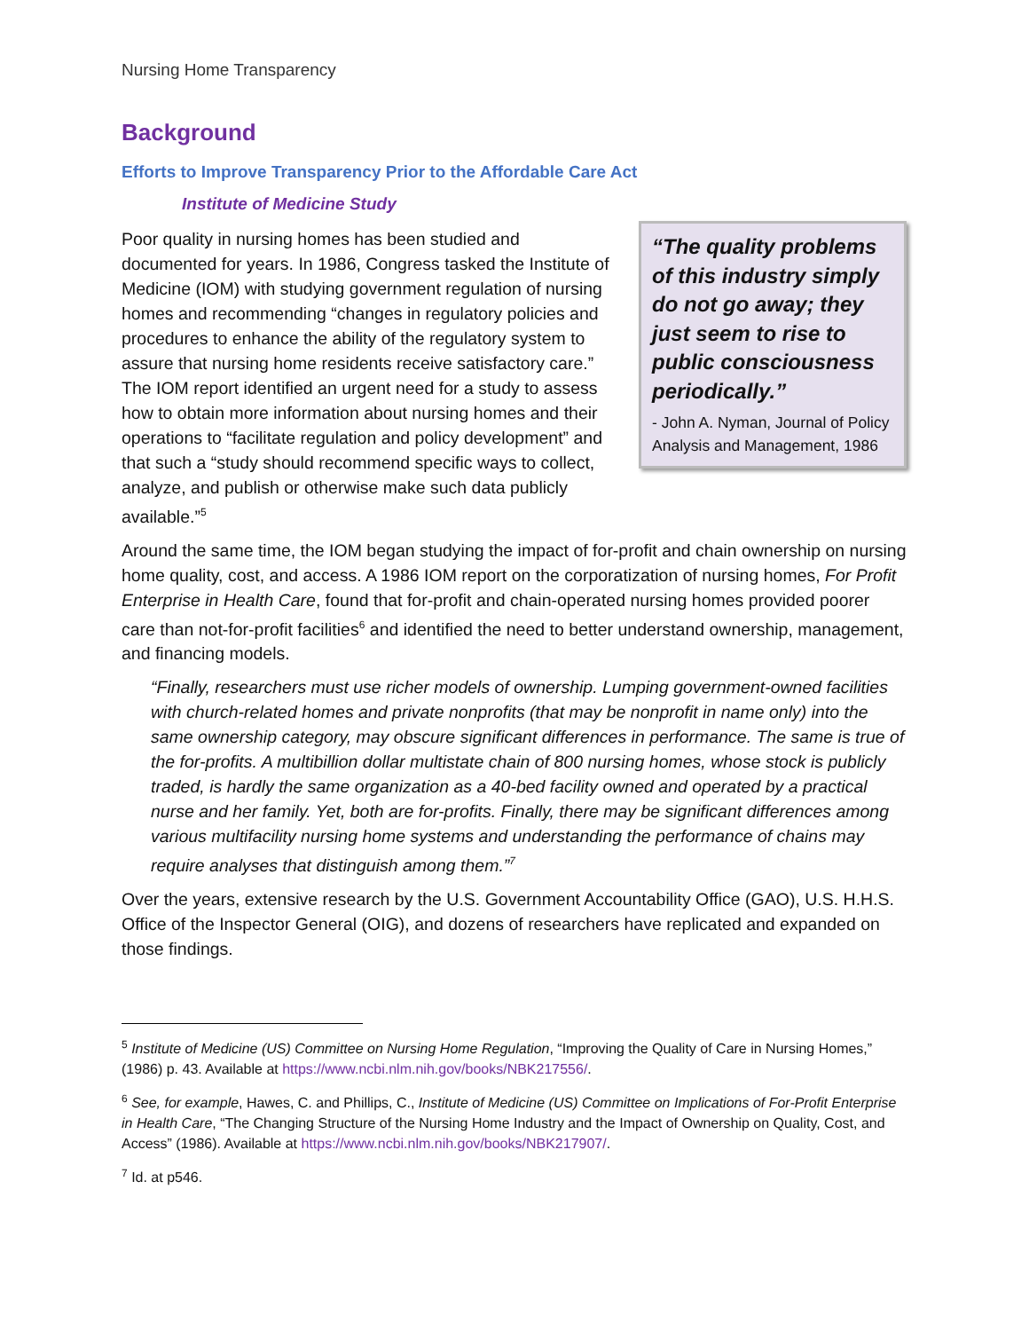Nursing Home Transparency
Background
Efforts to Improve Transparency Prior to the Affordable Care Act
Institute of Medicine Study
Poor quality in nursing homes has been studied and documented for years. In 1986, Congress tasked the Institute of Medicine (IOM) with studying government regulation of nursing homes and recommending “changes in regulatory policies and procedures to enhance the ability of the regulatory system to assure that nursing home residents receive satisfactory care.” The IOM report identified an urgent need for a study to assess how to obtain more information about nursing homes and their operations to “facilitate regulation and policy development” and that such a “study should recommend specific ways to collect, analyze, and publish or otherwise make such data publicly available.”<sup>5</sup>
“The quality problems of this industry simply do not go away; they just seem to rise to public consciousness periodically.”
- John A. Nyman, Journal of Policy Analysis and Management, 1986
Around the same time, the IOM began studying the impact of for-profit and chain ownership on nursing home quality, cost, and access. A 1986 IOM report on the corporatization of nursing homes, For Profit Enterprise in Health Care, found that for-profit and chain-operated nursing homes provided poorer care than not-for-profit facilities<sup>6</sup> and identified the need to better understand ownership, management, and financing models.
“Finally, researchers must use richer models of ownership. Lumping government-owned facilities with church-related homes and private nonprofits (that may be nonprofit in name only) into the same ownership category, may obscure significant differences in performance. The same is true of the for-profits. A multibillion dollar multistate chain of 800 nursing homes, whose stock is publicly traded, is hardly the same organization as a 40-bed facility owned and operated by a practical nurse and her family. Yet, both are for-profits. Finally, there may be significant differences among various multifacility nursing home systems and understanding the performance of chains may require analyses that distinguish among them.”<sup>7</sup>
Over the years, extensive research by the U.S. Government Accountability Office (GAO), U.S. H.H.S. Office of the Inspector General (OIG), and dozens of researchers have replicated and expanded on those findings.
<sup>5</sup> Institute of Medicine (US) Committee on Nursing Home Regulation, “Improving the Quality of Care in Nursing Homes,” (1986) p. 43. Available at https://www.ncbi.nlm.nih.gov/books/NBK217556/.
<sup>6</sup> See, for example, Hawes, C. and Phillips, C., Institute of Medicine (US) Committee on Implications of For-Profit Enterprise in Health Care, “The Changing Structure of the Nursing Home Industry and the Impact of Ownership on Quality, Cost, and Access” (1986). Available at https://www.ncbi.nlm.nih.gov/books/NBK217907/.
<sup>7</sup> Id. at p546.